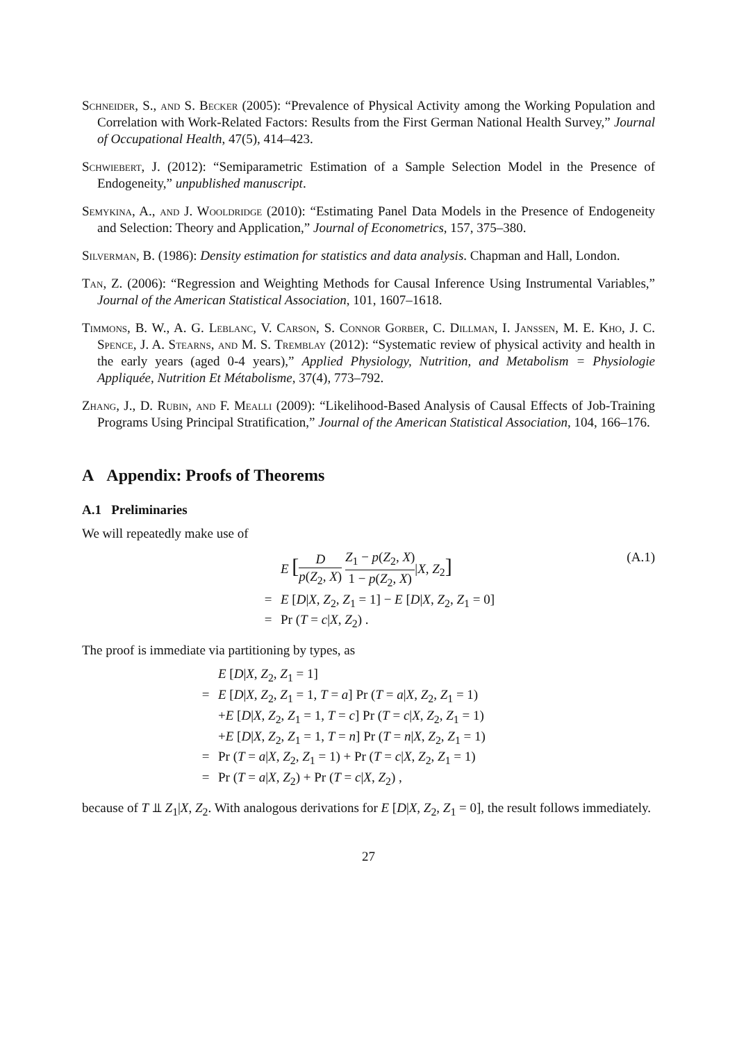Schneider, S., and S. Becker (2005): “Prevalence of Physical Activity among the Working Population and Correlation with Work-Related Factors: Results from the First German National Health Survey,” Journal of Occupational Health, 47(5), 414–423.
Schwiebert, J. (2012): “Semiparametric Estimation of a Sample Selection Model in the Presence of Endogeneity,” unpublished manuscript.
Semykina, A., and J. Wooldridge (2010): “Estimating Panel Data Models in the Presence of Endogeneity and Selection: Theory and Application,” Journal of Econometrics, 157, 375–380.
Silverman, B. (1986): Density estimation for statistics and data analysis. Chapman and Hall, London.
Tan, Z. (2006): “Regression and Weighting Methods for Causal Inference Using Instrumental Variables,” Journal of the American Statistical Association, 101, 1607–1618.
Timmons, B. W., A. G. Leblanc, V. Carson, S. Connor Gorber, C. Dillman, I. Janssen, M. E. Kho, J. C. Spence, J. A. Stearns, and M. S. Tremblay (2012): “Systematic review of physical activity and health in the early years (aged 0-4 years),” Applied Physiology, Nutrition, and Metabolism = Physiologie Appliquée, Nutrition Et Métabolisme, 37(4), 773–792.
Zhang, J., D. Rubin, and F. Mealli (2009): “Likelihood-Based Analysis of Causal Effects of Job-Training Programs Using Principal Stratification,” Journal of the American Statistical Association, 104, 166–176.
A Appendix: Proofs of Theorems
A.1 Preliminaries
We will repeatedly make use of
E [D p(Z<sub>2</sub>, X) Z<sub>1</sub> − p(Z<sub>2</sub>, X) 1 − p(Z<sub>2</sub>, X)|X, Z<sub>2</sub>]
= E [D|X, Z<sub>2</sub>, Z<sub>1</sub> = 1] − E [D|X, Z<sub>2</sub>, Z<sub>1</sub> = 0]
= Pr (T = c|X, Z<sub>2</sub>) .
(A.1)
The proof is immediate via partitioning by types, as
E [D|X, Z<sub>2</sub>, Z<sub>1</sub> = 1]
= E [D|X, Z<sub>2</sub>, Z<sub>1</sub> = 1, T = a] Pr (T = a|X, Z<sub>2</sub>, Z<sub>1</sub> = 1)
+E [D|X, Z<sub>2</sub>, Z<sub>1</sub> = 1, T = c] Pr (T = c|X, Z<sub>2</sub>, Z<sub>1</sub> = 1)
+E [D|X, Z<sub>2</sub>, Z<sub>1</sub> = 1, T = n] Pr (T = n|X, Z<sub>2</sub>, Z<sub>1</sub> = 1)
= Pr (T = a|X, Z<sub>2</sub>, Z<sub>1</sub> = 1) + Pr (T = c|X, Z<sub>2</sub>, Z<sub>1</sub> = 1)
= Pr (T = a|X, Z<sub>2</sub>) + Pr (T = c|X, Z<sub>2</sub>) ,
because of T ⫫ Z<sub>1</sub>|X, Z<sub>2</sub>. With analogous derivations for E [D|X, Z<sub>2</sub>, Z<sub>1</sub> = 0], the result follows immediately.
27